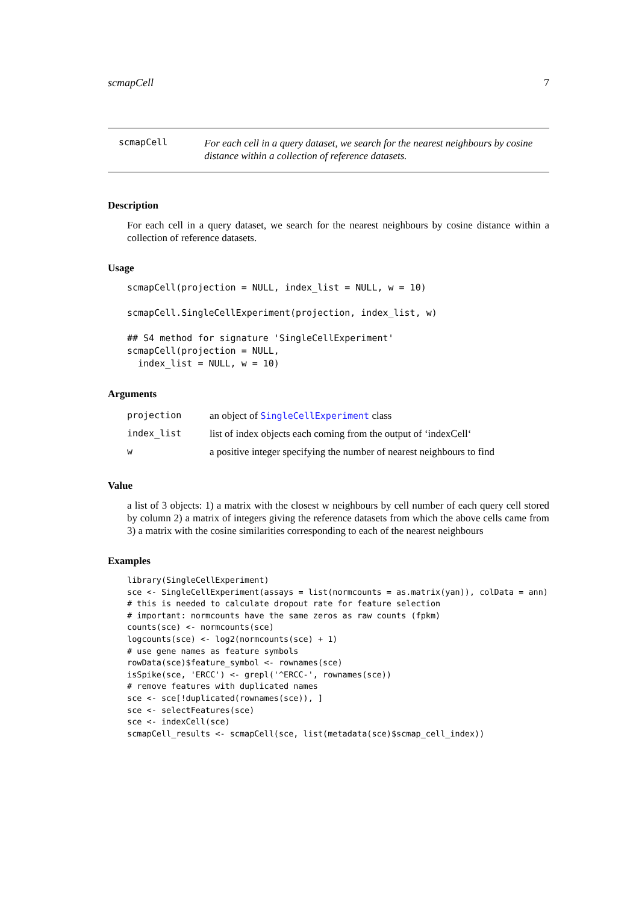scmapCell 7
scmapCell
For each cell in a query dataset, we search for the nearest neighbours by cosine distance within a collection of reference datasets.
Description
For each cell in a query dataset, we search for the nearest neighbours by cosine distance within a collection of reference datasets.
Usage
scmapCell(projection = NULL, index_list = NULL, w = 10)

scmapCell.SingleCellExperiment(projection, index_list, w)

## S4 method for signature 'SingleCellExperiment'
scmapCell(projection = NULL,
  index_list = NULL, w = 10)
Arguments
| projection | an object of SingleCellExperiment class |
| index_list | list of index objects each coming from the output of ‘indexCell‘ |
| w | a positive integer specifying the number of nearest neighbours to find |
Value
a list of 3 objects: 1) a matrix with the closest w neighbours by cell number of each query cell stored by column 2) a matrix of integers giving the reference datasets from which the above cells came from 3) a matrix with the cosine similarities corresponding to each of the nearest neighbours
Examples
library(SingleCellExperiment)
sce <- SingleCellExperiment(assays = list(normcounts = as.matrix(yan)), colData = ann)
# this is needed to calculate dropout rate for feature selection
# important: normcounts have the same zeros as raw counts (fpkm)
counts(sce) <- normcounts(sce)
logcounts(sce) <- log2(normcounts(sce) + 1)
# use gene names as feature symbols
rowData(sce)$feature_symbol <- rownames(sce)
isSpike(sce, 'ERCC') <- grepl('^ERCC-', rownames(sce))
# remove features with duplicated names
sce <- sce[!duplicated(rownames(sce)), ]
sce <- selectFeatures(sce)
sce <- indexCell(sce)
scmapCell_results <- scmapCell(sce, list(metadata(sce)$scmap_cell_index))